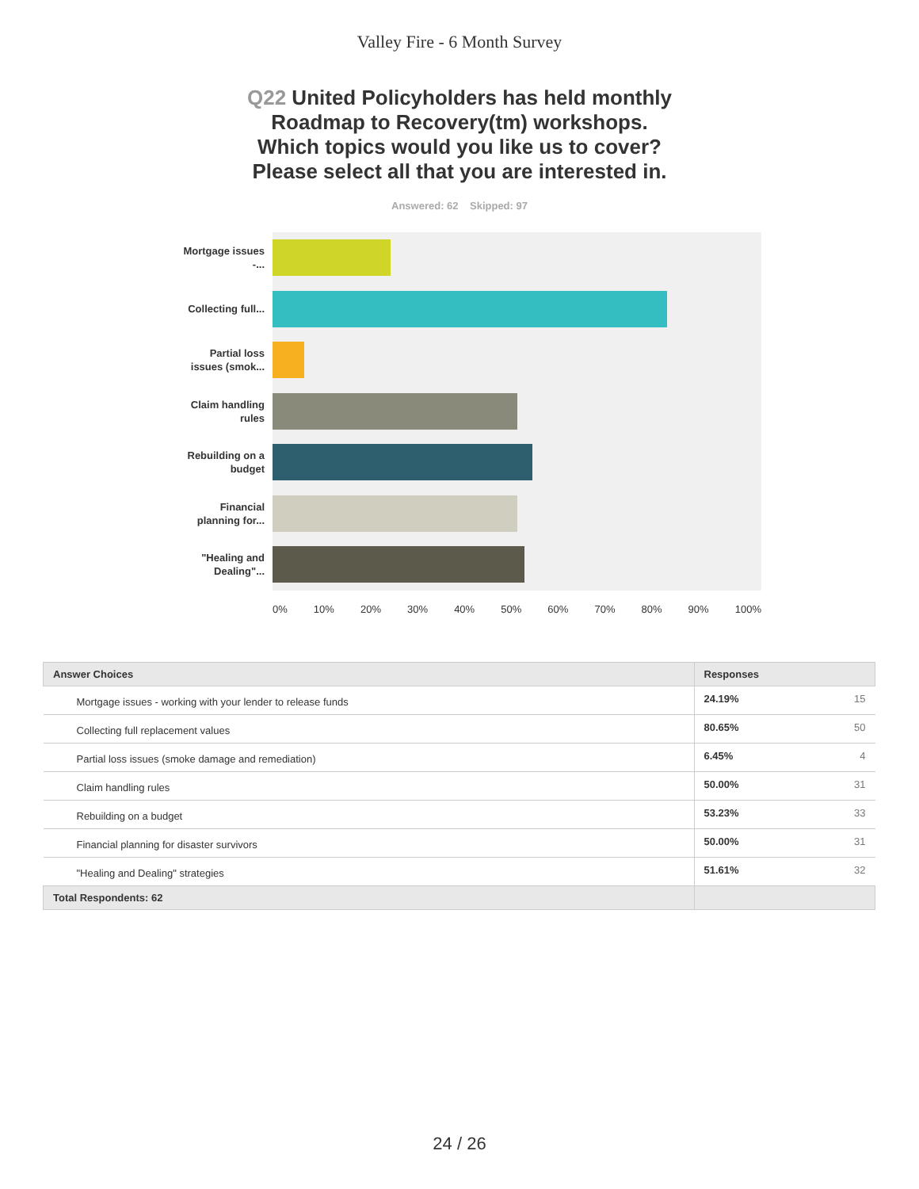Valley Fire - 6 Month Survey
Q22 United Policyholders has held monthly
Roadmap to Recovery(tm) workshops.
Which topics would you like us to cover?
Please select all that you are interested in.
Answered: 62 Skipped: 97
Mortgage issues -...
Collecting full...
Partial loss issues (smok...
Claim handling rules
Rebuilding on a budget
Financial planning for...
"Healing and Dealing"...
0% 10% 20% 30% 40% 50% 60% 70% 80% 90% 100%
| Answer Choices | Responses | |
| --- | --- | --- |
| Mortgage issues - working with your lender to release funds | 24.19% | 15 |
| Collecting full replacement values | 80.65% | 50 |
| Partial loss issues (smoke damage and remediation) | 6.45% | 4 |
| Claim handling rules | 50.00% | 31 |
| Rebuilding on a budget | 53.23% | 33 |
| Financial planning for disaster survivors | 50.00% | 31 |
| "Healing and Dealing" strategies | 51.61% | 32 |
| Total Respondents: 62 | | |
24 / 26